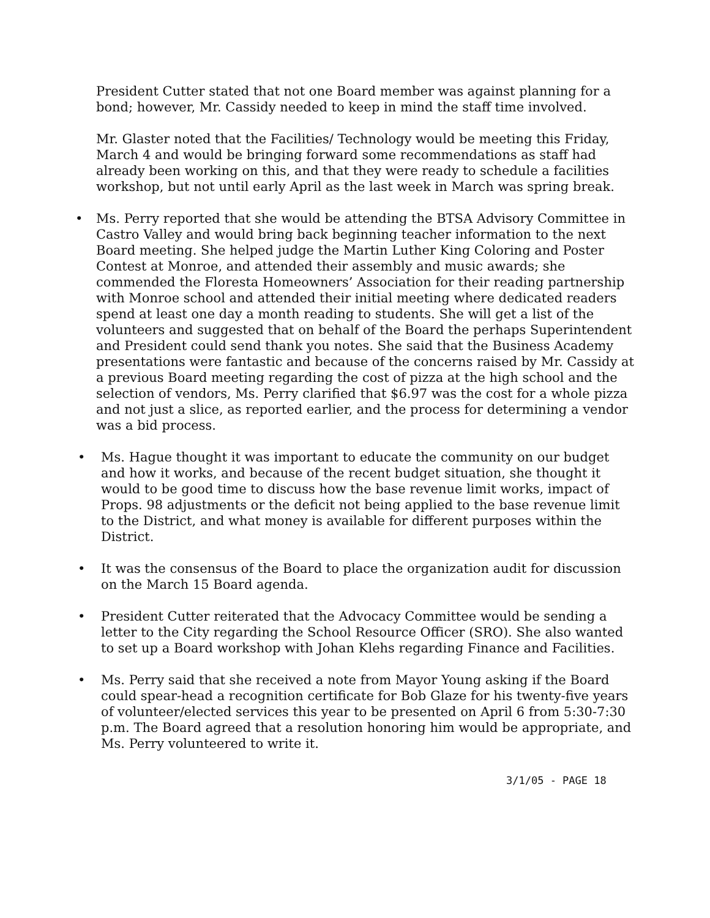President Cutter stated that not one Board member was against planning for a bond; however, Mr. Cassidy needed to keep in mind the staff time involved.
Mr. Glaster noted that the Facilities/ Technology would be meeting this Friday, March 4 and would be bringing forward some recommendations as staff had already been working on this, and that they were ready to schedule a facilities workshop, but not until early April as the last week in March was spring break.
• Ms. Perry reported that she would be attending the BTSA Advisory Committee in Castro Valley and would bring back beginning teacher information to the next Board meeting. She helped judge the Martin Luther King Coloring and Poster Contest at Monroe, and attended their assembly and music awards; she commended the Floresta Homeowners’ Association for their reading partnership with Monroe school and attended their initial meeting where dedicated readers spend at least one day a month reading to students. She will get a list of the volunteers and suggested that on behalf of the Board the perhaps Superintendent and President could send thank you notes. She said that the Business Academy presentations were fantastic and because of the concerns raised by Mr. Cassidy at a previous Board meeting regarding the cost of pizza at the high school and the selection of vendors, Ms. Perry clarified that $6.97 was the cost for a whole pizza and not just a slice, as reported earlier, and the process for determining a vendor was a bid process.
• Ms. Hague thought it was important to educate the community on our budget and how it works, and because of the recent budget situation, she thought it would to be good time to discuss how the base revenue limit works, impact of Props. 98 adjustments or the deficit not being applied to the base revenue limit to the District, and what money is available for different purposes within the District.
• It was the consensus of the Board to place the organization audit for discussion on the March 15 Board agenda.
• President Cutter reiterated that the Advocacy Committee would be sending a letter to the City regarding the School Resource Officer (SRO). She also wanted to set up a Board workshop with Johan Klehs regarding Finance and Facilities.
• Ms. Perry said that she received a note from Mayor Young asking if the Board could spear-head a recognition certificate for Bob Glaze for his twenty-five years of volunteer/elected services this year to be presented on April 6 from 5:30-7:30 p.m. The Board agreed that a resolution honoring him would be appropriate, and Ms. Perry volunteered to write it.
3/1/05 - PAGE 18